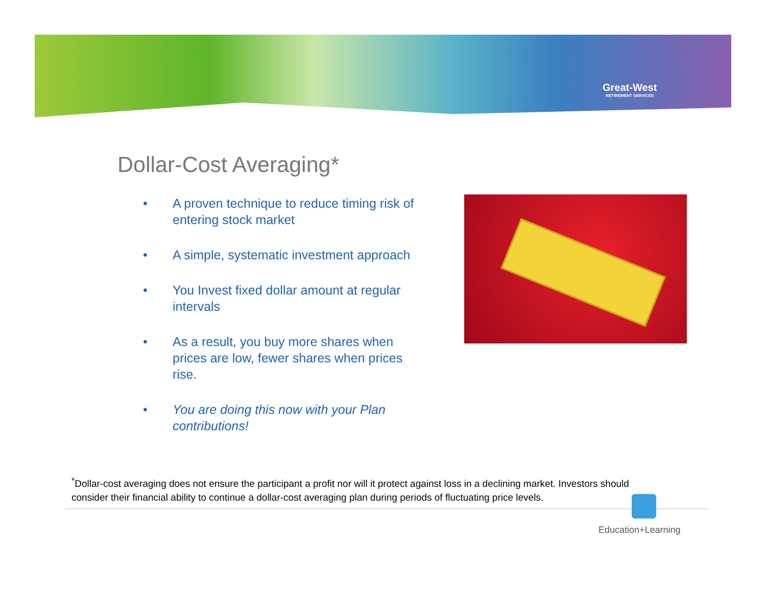Great-West
RETIREMENT SERVICES
Dollar-Cost Averaging*
• A proven technique to reduce timing risk of entering stock market
• A simple, systematic investment approach
• You Invest fixed dollar amount at regular intervals
• As a result, you buy more shares when prices are low, fewer shares when prices rise.
• You are doing this now with your Plan contributions!
<sup>*</sup> Dollar-cost averaging does not ensure the participant a profit nor will it protect against loss in a declining market. Investors should consider their financial ability to continue a dollar-cost averaging plan during periods of fluctuating price levels.
Education+Learning